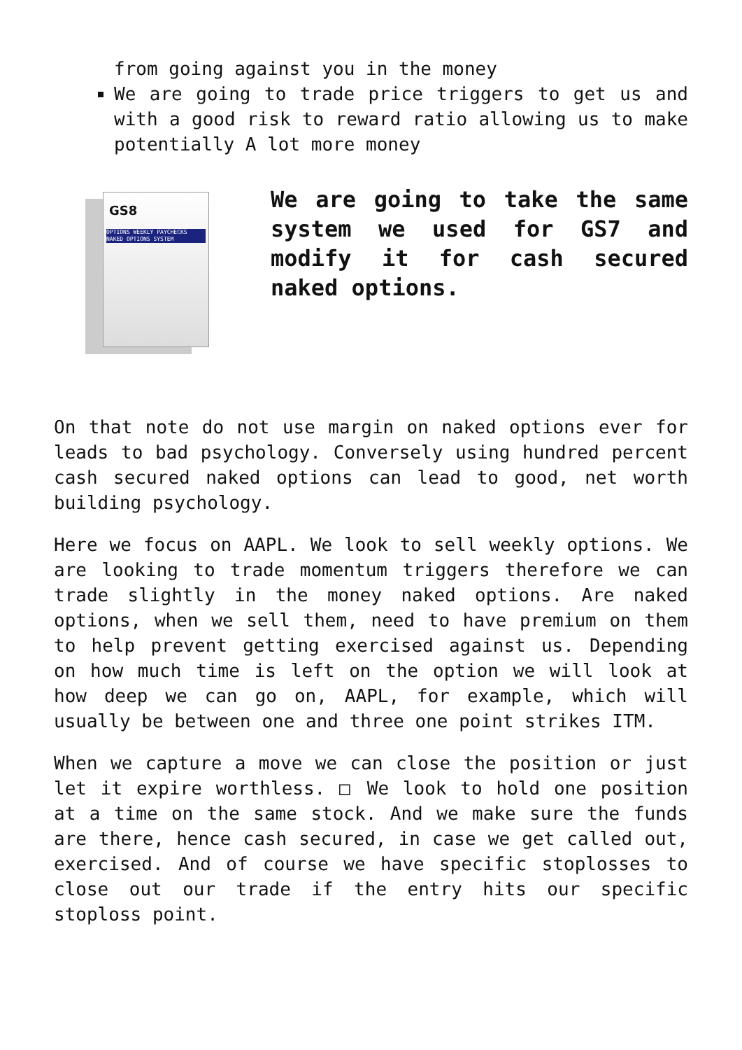from going against you in the money
We are going to trade price triggers to get us and with a good risk to reward ratio allowing us to make potentially A lot more money
GS8
OPTIONS WEEKLY PAYCHECKS
NAKED OPTIONS SYSTEM
We are going to take the same system we used for GS7 and modify it for cash secured naked options.
On that note do not use margin on naked options ever for leads to bad psychology. Conversely using hundred percent cash secured naked options can lead to good, net worth building psychology.
Here we focus on AAPL. We look to sell weekly options. We are looking to trade momentum triggers therefore we can trade slightly in the money naked options. Are naked options, when we sell them, need to have premium on them to help prevent getting exercised against us. Depending on how much time is left on the option we will look at how deep we can go on, AAPL, for example, which will usually be between one and three one point strikes ITM.
When we capture a move we can close the position or just let it expire worthless. □ We look to hold one position at a time on the same stock. And we make sure the funds are there, hence cash secured, in case we get called out, exercised. And of course we have specific stoplosses to close out our trade if the entry hits our specific stoploss point.